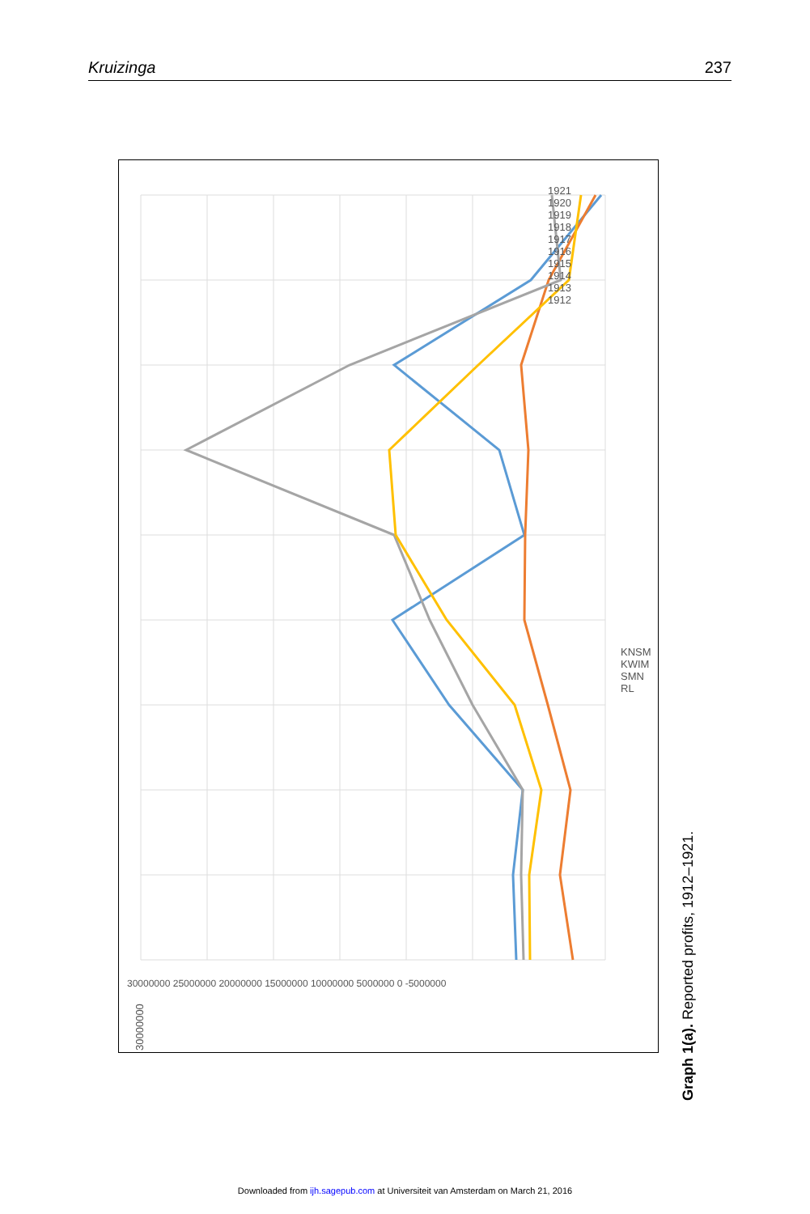Kruizinga 237
30000000
1921 1920 1919 1918 1917 1916 1915 1914 1913 1912
30000000 25000000 20000000 15000000 10000000 5000000 0 -5000000
KNSM KWIM SMN RL
Graph 1(a). Reported profits, 1912–1921.
Downloaded from ijh.sagepub.com at Universiteit van Amsterdam on March 21, 2016